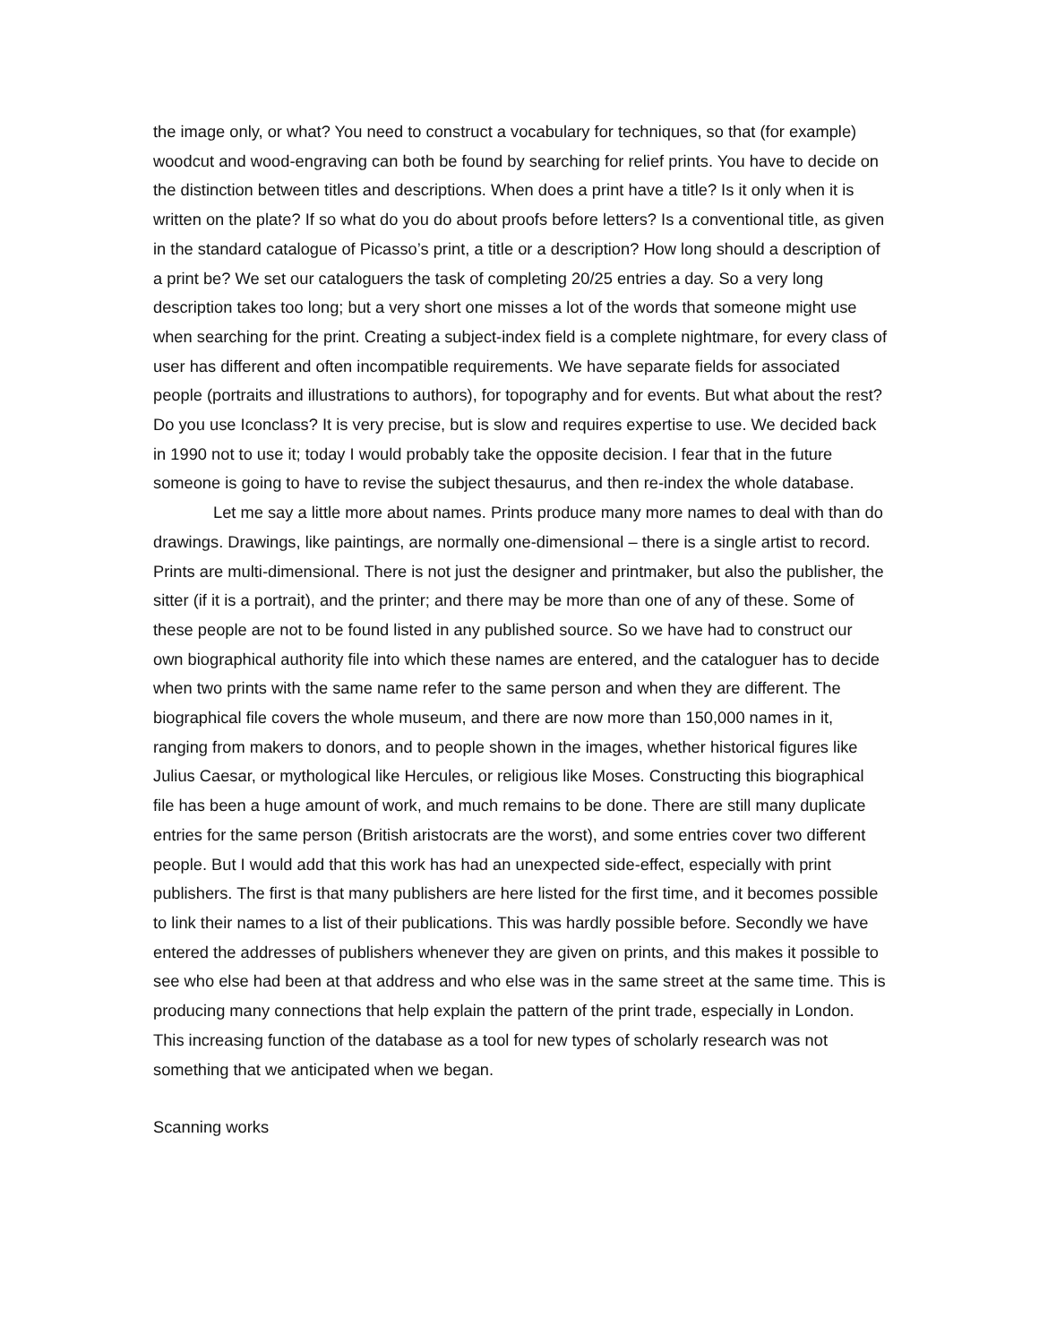the image only, or what? You need to construct a vocabulary for techniques, so that (for example) woodcut and wood-engraving can both be found by searching for relief prints. You have to decide on the distinction between titles and descriptions. When does a print have a title? Is it only when it is written on the plate? If so what do you do about proofs before letters? Is a conventional title, as given in the standard catalogue of Picasso’s print, a title or a description? How long should a description of a print be? We set our cataloguers the task of completing 20/25 entries a day. So a very long description takes too long; but a very short one misses a lot of the words that someone might use when searching for the print. Creating a subject-index field is a complete nightmare, for every class of user has different and often incompatible requirements. We have separate fields for associated people (portraits and illustrations to authors), for topography and for events. But what about the rest? Do you use Iconclass? It is very precise, but is slow and requires expertise to use. We decided back in 1990 not to use it; today I would probably take the opposite decision. I fear that in the future someone is going to have to revise the subject thesaurus, and then re-index the whole database.
Let me say a little more about names. Prints produce many more names to deal with than do drawings. Drawings, like paintings, are normally one-dimensional – there is a single artist to record. Prints are multi-dimensional. There is not just the designer and printmaker, but also the publisher, the sitter (if it is a portrait), and the printer; and there may be more than one of any of these. Some of these people are not to be found listed in any published source. So we have had to construct our own biographical authority file into which these names are entered, and the cataloguer has to decide when two prints with the same name refer to the same person and when they are different. The biographical file covers the whole museum, and there are now more than 150,000 names in it, ranging from makers to donors, and to people shown in the images, whether historical figures like Julius Caesar, or mythological like Hercules, or religious like Moses. Constructing this biographical file has been a huge amount of work, and much remains to be done. There are still many duplicate entries for the same person (British aristocrats are the worst), and some entries cover two different people. But I would add that this work has had an unexpected side-effect, especially with print publishers. The first is that many publishers are here listed for the first time, and it becomes possible to link their names to a list of their publications. This was hardly possible before. Secondly we have entered the addresses of publishers whenever they are given on prints, and this makes it possible to see who else had been at that address and who else was in the same street at the same time. This is producing many connections that help explain the pattern of the print trade, especially in London. This increasing function of the database as a tool for new types of scholarly research was not something that we anticipated when we began.
Scanning works